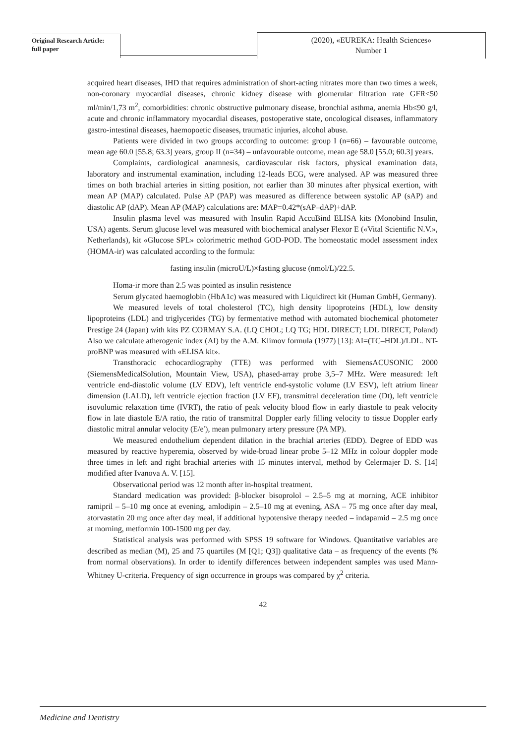Original Research Article:
full paper
(2020), «EUREKA: Health Sciences»
Number 1
acquired heart diseases, IHD that requires administration of short-acting nitrates more than two times a week, non-coronary myocardial diseases, chronic kidney disease with glomerular filtration rate GFR<50 ml/min/1,73 m<sup>2</sup>, comorbidities: chronic obstructive pulmonary disease, bronchial asthma, anemia Hb≤90 g/l, acute and chronic inflammatory myocardial diseases, postoperative state, oncological diseases, inflammatory gastro-intestinal diseases, haemopoetic diseases, traumatic injuries, alcohol abuse.
Patients were divided in two groups according to outcome: group I (n=66) – favourable outcome, mean age 60.0 [55.8; 63.3] years, group II (n=34) – unfavourable outcome, mean age 58.0 [55.0; 60.3] years.
Complaints, cardiological anamnesis, cardiovascular risk factors, physical examination data, laboratory and instrumental examination, including 12-leads ECG, were analysed. AP was measured three times on both brachial arteries in sitting position, not earlier than 30 minutes after physical exertion, with mean AP (MAP) calculated. Pulse AP (PAP) was measured as difference between systolic AP (sAP) and diastolic AP (dAP). Mean AP (MAP) calculations are: MAP=0.42*(sAP–dAP)+dAP.
Insulin plasma level was measured with Insulin Rapid AccuBind ELISA kits (Monobind Insulin, USA) agents. Serum glucose level was measured with biochemical analyser Flexor E («Vital Scientific N.V.», Netherlands), kit «Glucose SPL» colorimetric method GOD-POD. The homeostatic model assessment index (HOMA-ir) was calculated according to the formula:
fasting insulin (microU/L)×fasting glucose (nmol/L)/22.5.
Homa-ir more than 2.5 was pointed as insulin resistence
Serum glycated haemoglobin (HbA1c) was measured with Liquidirect kit (Human GmbH, Germany).
We measured levels of total cholesterol (TC), high density lipoproteins (HDL), low density lipoproteins (LDL) and triglycerides (TG) by fermentative method with automated biochemical photometer Prestige 24 (Japan) with kits PZ CORMAY S.A. (LQ CHOL; LQ TG; HDL DIRECT; LDL DIRECT, Poland) Also we calculate atherogenic index (AI) by the A.M. Klimov formula (1977) [13]: AI=(TC–HDL)/LDL. NT-proBNP was measured with «ELISA kit».
Transthoracic echocardiography (TTE) was performed with SiemensACUSONIC 2000 (SiemensMedicalSolution, Mountain View, USA), phased-array probe 3,5–7 MHz. Were measured: left ventricle end-diastolic volume (LV EDV), left ventricle end-systolic volume (LV ESV), left atrium linear dimension (LALD), left ventricle ejection fraction (LV EF), transmitral deceleration time (Dt), left ventricle isovolumic relaxation time (IVRT), the ratio of peak velocity blood flow in early diastole to peak velocity flow in late diastole E/A ratio, the ratio of transmitral Doppler early filling velocity to tissue Doppler early diastolic mitral annular velocity (E/e′), mean pulmonary artery pressure (PA MP).
We measured endothelium dependent dilation in the brachial arteries (EDD). Degree of EDD was measured by reactive hyperemia, observed by wide-broad linear probe 5–12 MHz in colour doppler mode three times in left and right brachial arteries with 15 minutes interval, method by Celermajer D. S. [14] modified after Ivanova A. V. [15].
Observational period was 12 month after in-hospital treatment.
Standard medication was provided: β-blocker bisoprolol – 2.5–5 mg at morning, ACE inhibitor ramipril – 5–10 mg once at evening, amlodipin – 2.5–10 mg at evening, ASA – 75 mg once after day meal, atorvastatin 20 mg once after day meal, if additional hypotensive therapy needed – indapamid – 2.5 mg once at morning, metformin 100-1500 mg per day.
Statistical analysis was performed with SPSS 19 software for Windows. Quantitative variables are described as median (M), 25 and 75 quartiles (M [Q1; Q3]) qualitative data – as frequency of the events (% from normal observations). In order to identify differences between independent samples was used Mann-Whitney U-criteria. Frequency of sign occurrence in groups was compared by χ<sup>2</sup> criteria.
42
Medicine and Dentistry